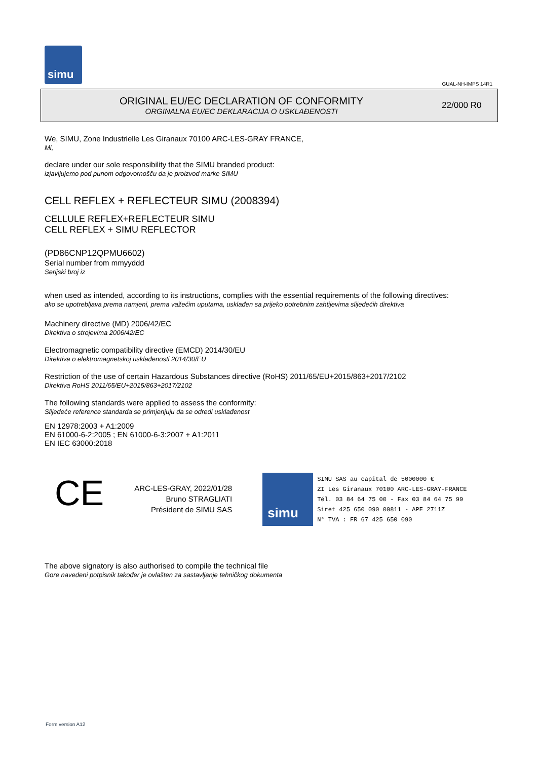simu
GUAL-NH-IMPS 14R1
ORIGINAL EU/EC DECLARATION OF CONFORMITY
ORGINALNA EU/EC DEKLARACIJA O USKLAĐENOSTI
22/000 R0
We, SIMU, Zone Industrielle Les Giranaux 70100 ARC-LES-GRAY FRANCE,
Mi,
declare under our sole responsibility that the SIMU branded product:
izjavljujemo pod punom odgovornošču da je proizvod marke SIMU
CELL REFLEX + REFLECTEUR SIMU (2008394)
CELLULE REFLEX+REFLECTEUR SIMU
CELL REFLEX + SIMU REFLECTOR
(PD86CNP12QPMU6602)
Serial number from mmyyddd
Serijski broj iz
when used as intended, according to its instructions, complies with the essential requirements of the following directives:
ako se upotrebljava prema namjeni, prema važećim uputama, usklađen sa prijeko potrebnim zahtijevima slijedećih direktiva
Machinery directive (MD) 2006/42/EC
Direktiva o strojevima 2006/42/EC
Electromagnetic compatibility directive (EMCD) 2014/30/EU
Direktiva o elektromagnetskoj usklađenosti 2014/30/EU
Restriction of the use of certain Hazardous Substances directive (RoHS) 2011/65/EU+2015/863+2017/2102
Direktiva RoHS 2011/65/EU+2015/863+2017/2102
The following standards were applied to assess the conformity:
Slijedeće reference standarda se primjenjuju da se odredi usklađenost
EN 12978:2003 + A1:2009
EN 61000-6-2:2005 ; EN 61000-6-3:2007 + A1:2011
EN IEC 63000:2018
CE
ARC-LES-GRAY, 2022/01/28
Bruno STRAGLIATI
Président de SIMU SAS
simu
SIMU SAS au capital de 5000000 €
ZI Les Giranaux 70100 ARC-LES-GRAY-FRANCE
Tél. 03 84 64 75 00 - Fax 03 84 64 75 99
Siret 425 650 090 00811 - APE 2711Z
N° TVA : FR 67 425 650 090
The above signatory is also authorised to compile the technical file
Gore navedeni potpisnik također je ovlašten za sastavljanje tehničkog dokumenta
Form version A12